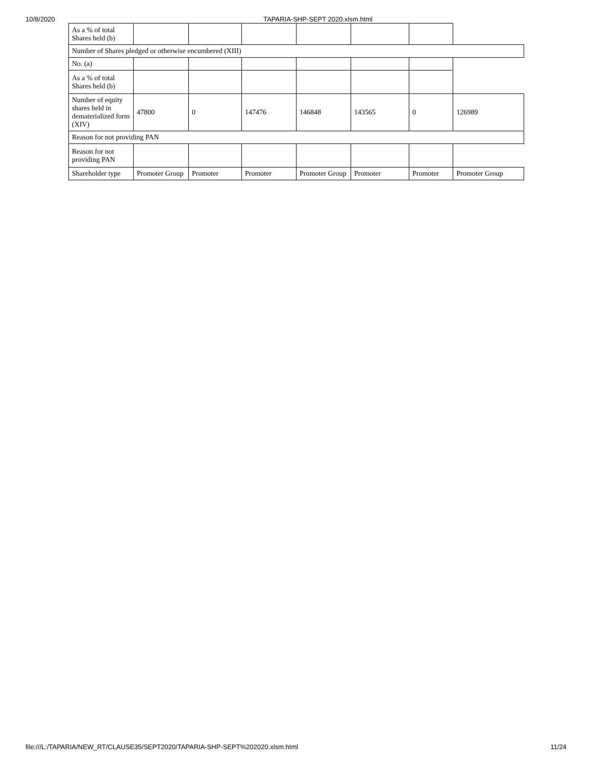10/8/2020 TAPARIA-SHP-SEPT 2020.xlsm.html
| As a % of total Shares held (b) | | | | | | | |
| Number of Shares pledged or otherwise encumbered (XIII) | | | | | | | |
| No. (a) | | | | | | | |
| As a % of total Shares held (b) | | | | | | | |
| Number of equity shares held in dematerialized form (XIV) | 47800 | 0 | 147476 | 146848 | 143565 | 0 | 126989 |
| Reason for not providing PAN | | | | | | | |
| Reason for not providing PAN | | | | | | | |
| Shareholder type | Promoter Group | Promoter | Promoter | Promoter Group | Promoter | Promoter | Promoter Group |
file:///L:/TAPARIA/NEW_RT/CLAUSE35/SEPT2020/TAPARIA-SHP-SEPT%202020.xlsm.html 11/24